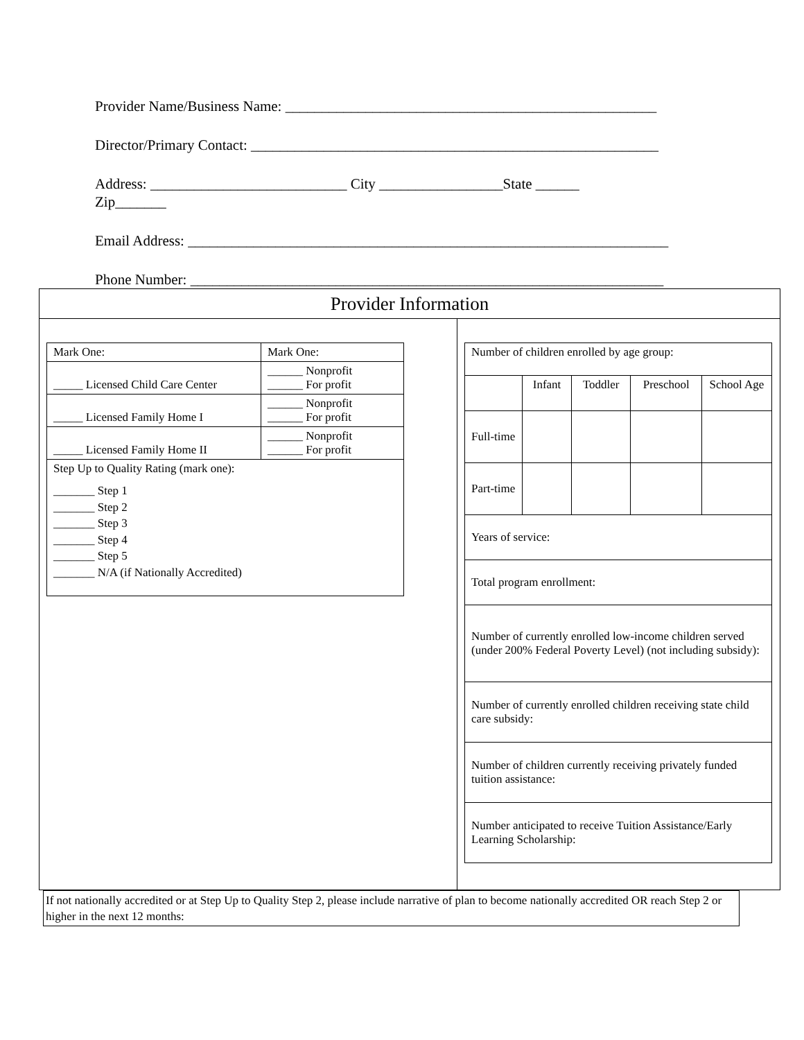Provider Name/Business Name: ___________________________________________________
Director/Primary Contact: ________________________________________________________
Address: ___________________________ City _________________State ______
Zip_______
Email Address: __________________________________________________________________
Phone Number: _________________________________________________________________
Provider Information
| Mark One: | Mark One: |
| _____ Licensed Child Care Center | ______ Nonprofit ______ For profit |
| _____ Licensed Family Home I | ______ Nonprofit ______ For profit |
| _____ Licensed Family Home II | ______ Nonprofit ______ For profit |
| Step Up to Quality Rating (mark one): _______ Step 1 _______ Step 2 _______ Step 3 _______ Step 4 _______ Step 5 _______ N/A (if Nationally Accredited) | |
| Number of children enrolled by age group: | | | | |
| | Infant | Toddler | Preschool | School Age |
| Full-time | | | | |
| Part-time | | | | |
| Years of service: | | | | |
| Total program enrollment: | | | | |
| Number of currently enrolled low-income children served (under 200% Federal Poverty Level) (not including subsidy): | | | | |
| Number of currently enrolled children receiving state child care subsidy: | | | | |
| Number of children currently receiving privately funded tuition assistance: | | | | |
| Number anticipated to receive Tuition Assistance/Early Learning Scholarship: | | | | |
If not nationally accredited or at Step Up to Quality Step 2, please include narrative of plan to become nationally accredited OR reach Step 2 or higher in the next 12 months: